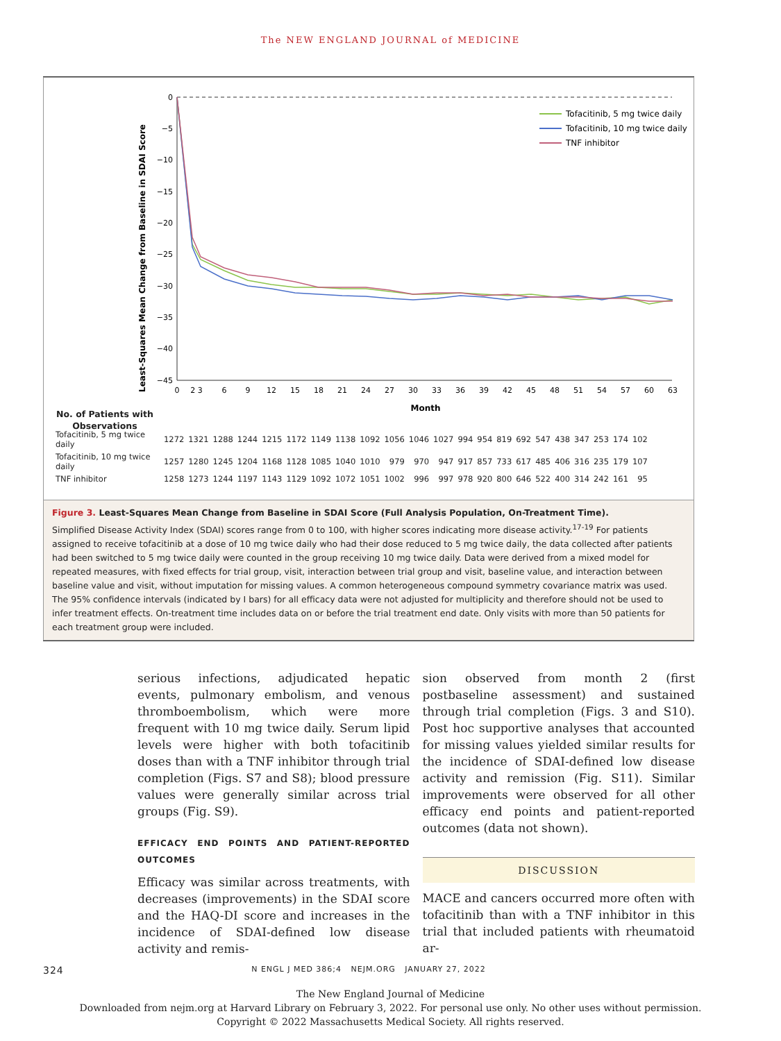The NEW ENGLAND JOURNAL of MEDICINE
0
−5
−10
−15
−20
−25
−30
−35
−40
−45
0
2 3
6
9
12
15
18
21
24
27
30
33
36
39
42
45
48
51
54
57
60
63
Month
Least-Squares Mean Change from Baseline in SDAI Score
Tofacitinib, 5 mg twice daily
Tofacitinib, 10 mg twice daily
TNF inhibitor
No. of Patients with
Observations
| Tofacitinib, 5 mg twice daily | 1272 | 1321 | 1288 | 1244 | 1215 | 1172 | 1149 | 1138 | 1092 | 1056 | 1046 | 1027 | 994 | 954 | 819 | 692 | 547 | 438 | 347 | 253 | 174 | 102 |
| Tofacitinib, 10 mg twice daily | 1257 | 1280 | 1245 | 1204 | 1168 | 1128 | 1085 | 1040 | 1010 | 979 | 970 | 947 | 917 | 857 | 733 | 617 | 485 | 406 | 316 | 235 | 179 | 107 |
| TNF inhibitor | 1258 | 1273 | 1244 | 1197 | 1143 | 1129 | 1092 | 1072 | 1051 | 1002 | 996 | 997 | 978 | 920 | 800 | 646 | 522 | 400 | 314 | 242 | 161 | 95 |
Figure 3. Least-Squares Mean Change from Baseline in SDAI Score (Full Analysis Population, On-Treatment Time).
Simplified Disease Activity Index (SDAI) scores range from 0 to 100, with higher scores indicating more disease activity.<sup>17-19</sup> For patients assigned to receive tofacitinib at a dose of 10 mg twice daily who had their dose reduced to 5 mg twice daily, the data collected after patients had been switched to 5 mg twice daily were counted in the group receiving 10 mg twice daily. Data were derived from a mixed model for repeated measures, with fixed effects for trial group, visit, interaction between trial group and visit, baseline value, and interaction between baseline value and visit, without imputation for missing values. A common heterogeneous compound symmetry covariance matrix was used. The 95% confidence intervals (indicated by I bars) for all efficacy data were not adjusted for multiplicity and therefore should not be used to infer treatment effects. On-treatment time includes data on or before the trial treatment end date. Only visits with more than 50 patients for each treatment group were included.
serious infections, adjudicated hepatic events, pulmonary embolism, and venous thromboembolism, which were more frequent with 10 mg twice daily. Serum lipid levels were higher with both tofacitinib doses than with a TNF inhibitor through trial completion (Figs. S7 and S8); blood pressure values were generally similar across trial groups (Fig. S9).
EFFICACY END POINTS AND PATIENT-REPORTED OUTCOMES
Efficacy was similar across treatments, with decreases (improvements) in the SDAI score and the HAQ-DI score and increases in the incidence of SDAI-defined low disease activity and remis-
sion observed from month 2 (first postbaseline assessment) and sustained through trial completion (Figs. 3 and S10). Post hoc supportive analyses that accounted for missing values yielded similar results for the incidence of SDAI-defined low disease activity and remission (Fig. S11). Similar improvements were observed for all other efficacy end points and patient-reported outcomes (data not shown).
DISCUSSION
MACE and cancers occurred more often with tofacitinib than with a TNF inhibitor in this trial that included patients with rheumatoid ar-
324 N ENGL J MED 386;4 NEJM.ORG JANUARY 27, 2022
The New England Journal of Medicine
Downloaded from nejm.org at Harvard Library on February 3, 2022. For personal use only. No other uses without permission.
Copyright © 2022 Massachusetts Medical Society. All rights reserved.